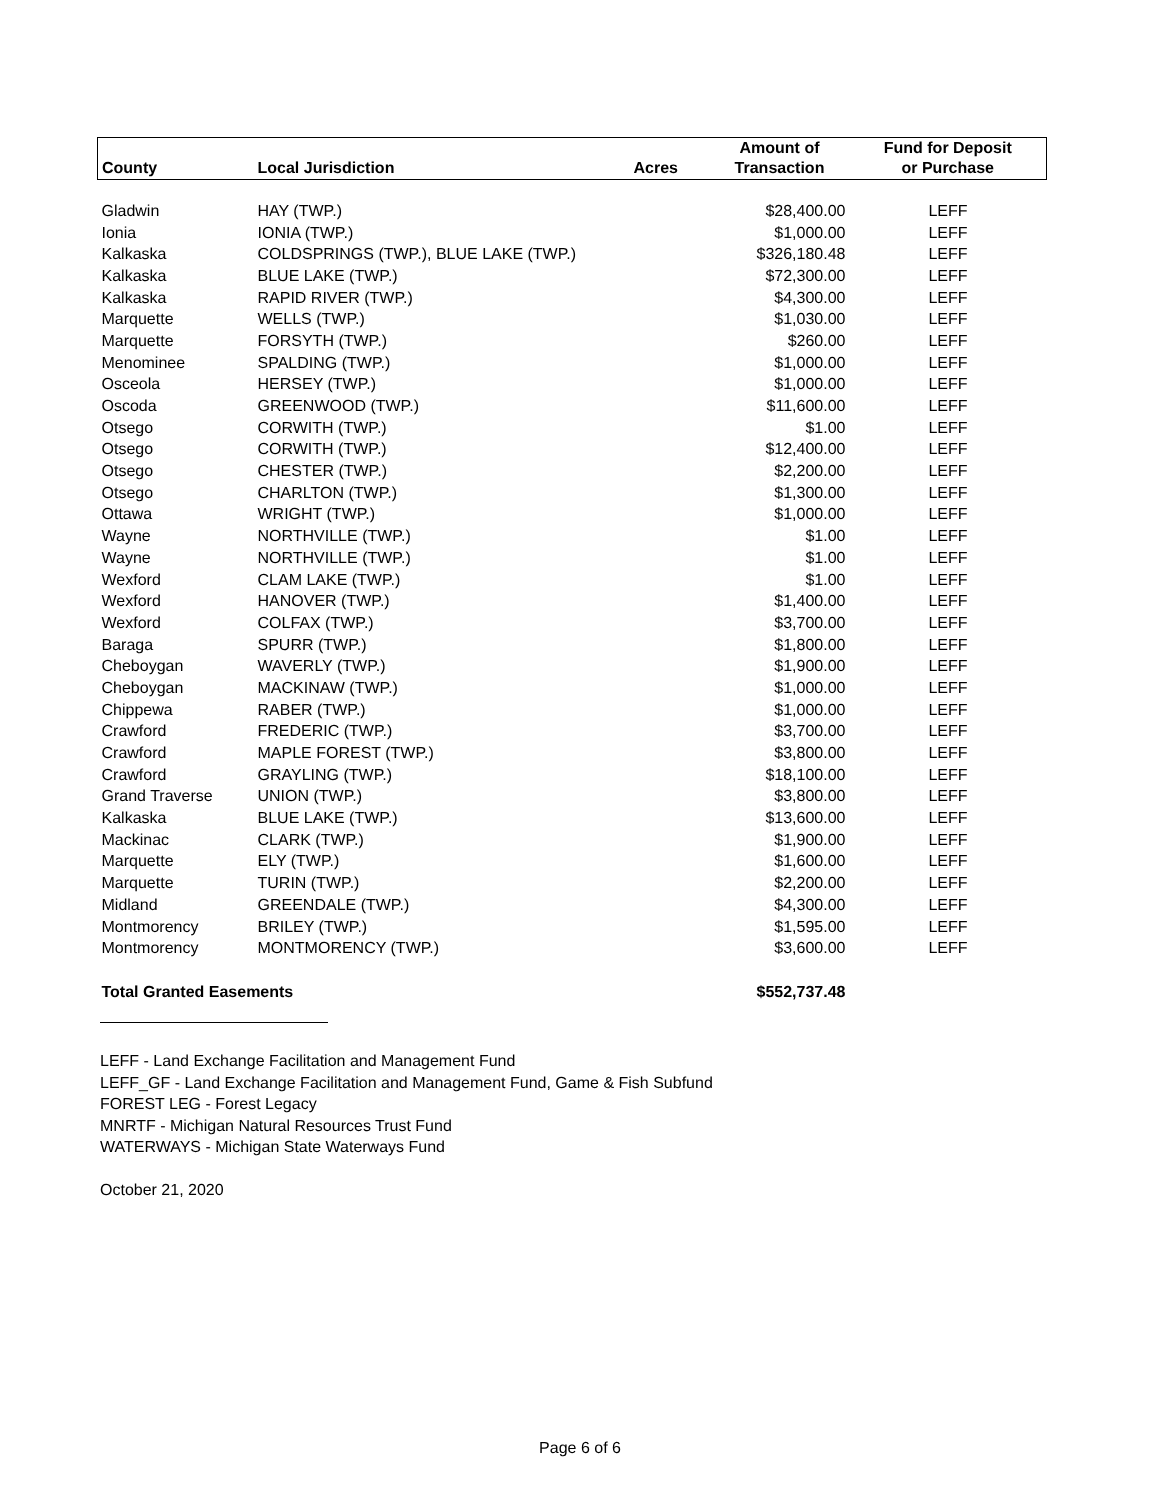| | | | Amount of | Fund for Deposit |
| --- | --- | --- | --- | --- |
| County | Local Jurisdiction | Acres | Transaction | or Purchase |
| Gladwin | HAY (TWP.) | | $28,400.00 | LEFF |
| Ionia | IONIA (TWP.) | | $1,000.00 | LEFF |
| Kalkaska | COLDSPRINGS (TWP.), BLUE LAKE (TWP.) | | $326,180.48 | LEFF |
| Kalkaska | BLUE LAKE (TWP.) | | $72,300.00 | LEFF |
| Kalkaska | RAPID RIVER (TWP.) | | $4,300.00 | LEFF |
| Marquette | WELLS (TWP.) | | $1,030.00 | LEFF |
| Marquette | FORSYTH (TWP.) | | $260.00 | LEFF |
| Menominee | SPALDING (TWP.) | | $1,000.00 | LEFF |
| Osceola | HERSEY (TWP.) | | $1,000.00 | LEFF |
| Oscoda | GREENWOOD (TWP.) | | $11,600.00 | LEFF |
| Otsego | CORWITH (TWP.) | | $1.00 | LEFF |
| Otsego | CORWITH (TWP.) | | $12,400.00 | LEFF |
| Otsego | CHESTER (TWP.) | | $2,200.00 | LEFF |
| Otsego | CHARLTON (TWP.) | | $1,300.00 | LEFF |
| Ottawa | WRIGHT (TWP.) | | $1,000.00 | LEFF |
| Wayne | NORTHVILLE (TWP.) | | $1.00 | LEFF |
| Wayne | NORTHVILLE (TWP.) | | $1.00 | LEFF |
| Wexford | CLAM LAKE (TWP.) | | $1.00 | LEFF |
| Wexford | HANOVER (TWP.) | | $1,400.00 | LEFF |
| Wexford | COLFAX (TWP.) | | $3,700.00 | LEFF |
| Baraga | SPURR (TWP.) | | $1,800.00 | LEFF |
| Cheboygan | WAVERLY (TWP.) | | $1,900.00 | LEFF |
| Cheboygan | MACKINAW (TWP.) | | $1,000.00 | LEFF |
| Chippewa | RABER (TWP.) | | $1,000.00 | LEFF |
| Crawford | FREDERIC (TWP.) | | $3,700.00 | LEFF |
| Crawford | MAPLE FOREST (TWP.) | | $3,800.00 | LEFF |
| Crawford | GRAYLING (TWP.) | | $18,100.00 | LEFF |
| Grand Traverse | UNION (TWP.) | | $3,800.00 | LEFF |
| Kalkaska | BLUE LAKE (TWP.) | | $13,600.00 | LEFF |
| Mackinac | CLARK (TWP.) | | $1,900.00 | LEFF |
| Marquette | ELY (TWP.) | | $1,600.00 | LEFF |
| Marquette | TURIN (TWP.) | | $2,200.00 | LEFF |
| Midland | GREENDALE (TWP.) | | $4,300.00 | LEFF |
| Montmorency | BRILEY (TWP.) | | $1,595.00 | LEFF |
| Montmorency | MONTMORENCY (TWP.) | | $3,600.00 | LEFF |
| Total Granted Easements | | | $552,737.48 | |
LEFF - Land Exchange Facilitation and Management Fund
LEFF_GF - Land Exchange Facilitation and Management Fund, Game & Fish Subfund
FOREST LEG - Forest Legacy
MNRTF - Michigan Natural Resources Trust Fund
WATERWAYS - Michigan State Waterways Fund
October 21, 2020
Page 6 of 6